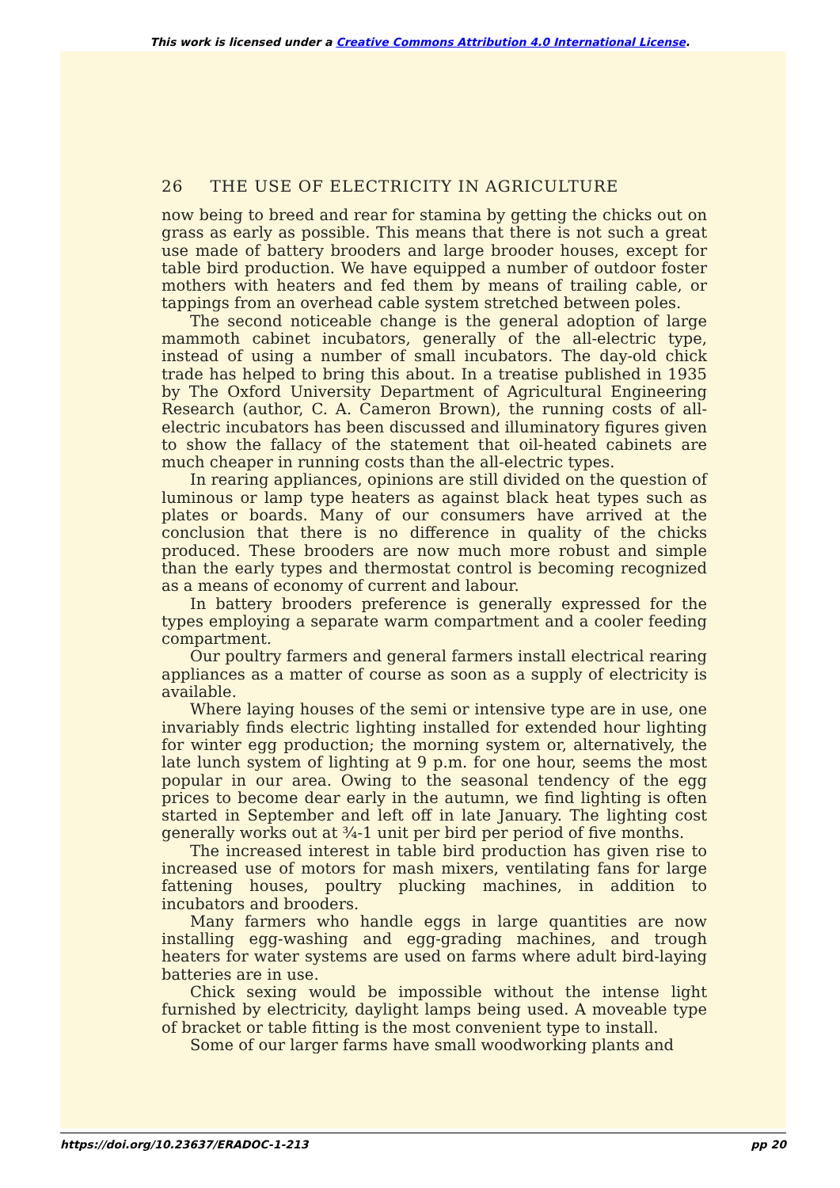This work is licensed under a Creative Commons Attribution 4.0 International License.
26 THE USE OF ELECTRICITY IN AGRICULTURE
now being to breed and rear for stamina by getting the chicks out on grass as early as possible. This means that there is not such a great use made of battery brooders and large brooder houses, except for table bird production. We have equipped a number of outdoor foster mothers with heaters and fed them by means of trailing cable, or tappings from an overhead cable system stretched between poles.
The second noticeable change is the general adoption of large mammoth cabinet incubators, generally of the all-electric type, instead of using a number of small incubators. The day-old chick trade has helped to bring this about. In a treatise published in 1935 by The Oxford University Department of Agricultural Engineering Research (author, C. A. Cameron Brown), the running costs of all-electric incubators has been discussed and illuminatory figures given to show the fallacy of the statement that oil-heated cabinets are much cheaper in running costs than the all-electric types.
In rearing appliances, opinions are still divided on the question of luminous or lamp type heaters as against black heat types such as plates or boards. Many of our consumers have arrived at the conclusion that there is no difference in quality of the chicks produced. These brooders are now much more robust and simple than the early types and thermostat control is becoming recognized as a means of economy of current and labour.
In battery brooders preference is generally expressed for the types employing a separate warm compartment and a cooler feeding compartment.
Our poultry farmers and general farmers install electrical rearing appliances as a matter of course as soon as a supply of electricity is available.
Where laying houses of the semi or intensive type are in use, one invariably finds electric lighting installed for extended hour lighting for winter egg production; the morning system or, alternatively, the late lunch system of lighting at 9 p.m. for one hour, seems the most popular in our area. Owing to the seasonal tendency of the egg prices to become dear early in the autumn, we find lighting is often started in September and left off in late January. The lighting cost generally works out at ¾-1 unit per bird per period of five months.
The increased interest in table bird production has given rise to increased use of motors for mash mixers, ventilating fans for large fattening houses, poultry plucking machines, in addition to incubators and brooders.
Many farmers who handle eggs in large quantities are now installing egg-washing and egg-grading machines, and trough heaters for water systems are used on farms where adult bird-laying batteries are in use.
Chick sexing would be impossible without the intense light furnished by electricity, daylight lamps being used. A moveable type of bracket or table fitting is the most convenient type to install.
Some of our larger farms have small woodworking plants and
https://doi.org/10.23637/ERADOC-1-213 pp 20